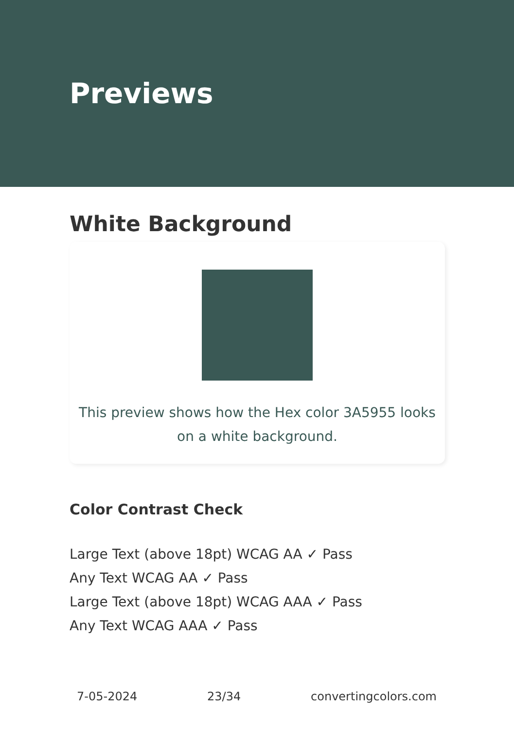Previews
White Background
This preview shows how the Hex color 3A5955 looks on a white background.
Color Contrast Check
Large Text (above 18pt) WCAG AA ✓ Pass
Any Text WCAG AA ✓ Pass
Large Text (above 18pt) WCAG AAA ✓ Pass
Any Text WCAG AAA ✓ Pass
7-05-2024 23/34 convertingcolors.com